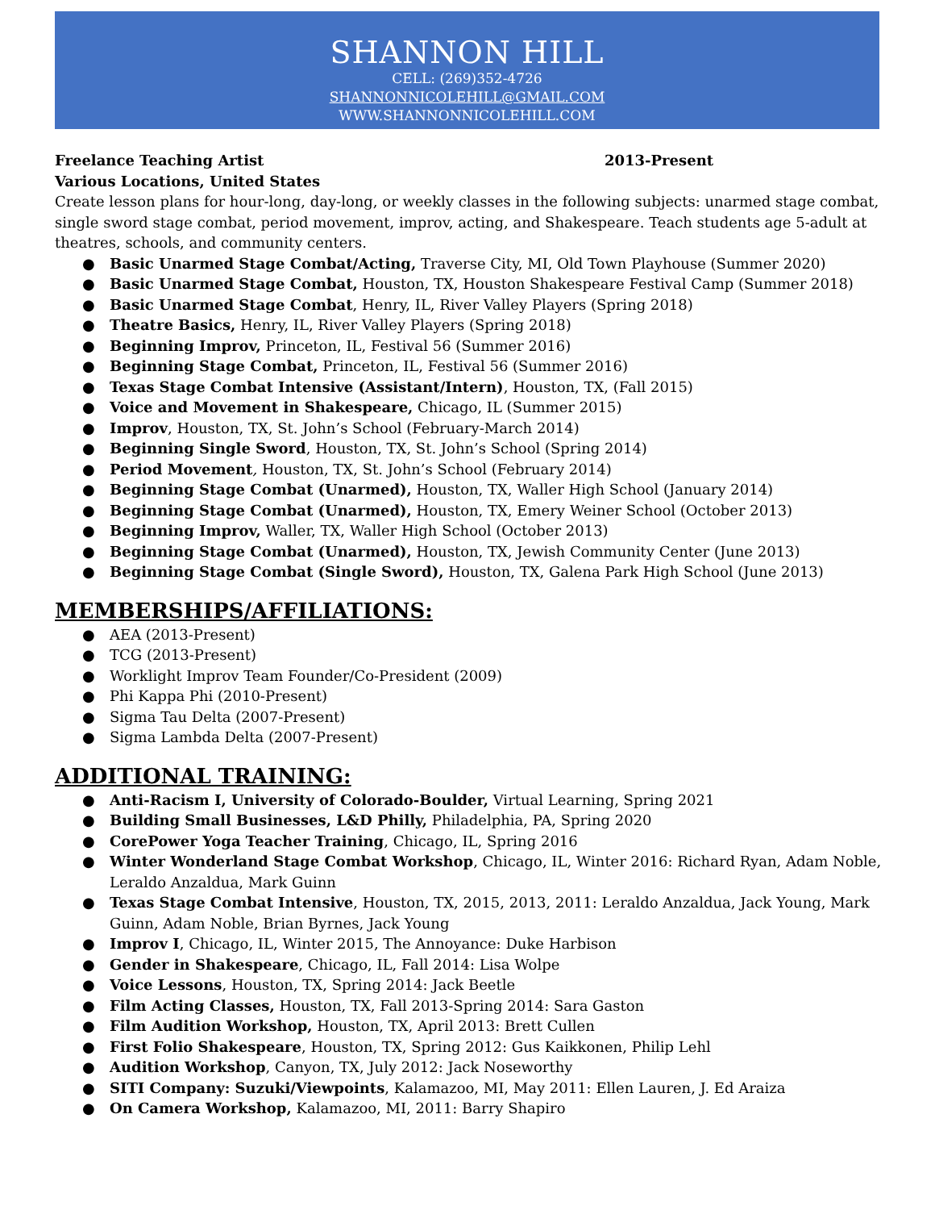SHANNON HILL
CELL: (269)352-4726
SHANNONNICOLEHILL@GMAIL.COM
WWW.SHANNONNICOLEHILL.COM
Freelance Teaching Artist 2013-Present
Various Locations, United States
Create lesson plans for hour-long, day-long, or weekly classes in the following subjects: unarmed stage combat, single sword stage combat, period movement, improv, acting, and Shakespeare. Teach students age 5-adult at theatres, schools, and community centers.
● Basic Unarmed Stage Combat/Acting, Traverse City, MI, Old Town Playhouse (Summer 2020)
● Basic Unarmed Stage Combat, Houston, TX, Houston Shakespeare Festival Camp (Summer 2018)
● Basic Unarmed Stage Combat, Henry, IL, River Valley Players (Spring 2018)
● Theatre Basics, Henry, IL, River Valley Players (Spring 2018)
● Beginning Improv, Princeton, IL, Festival 56 (Summer 2016)
● Beginning Stage Combat, Princeton, IL, Festival 56 (Summer 2016)
● Texas Stage Combat Intensive (Assistant/Intern), Houston, TX, (Fall 2015)
● Voice and Movement in Shakespeare, Chicago, IL (Summer 2015)
● Improv, Houston, TX, St. John’s School (February-March 2014)
● Beginning Single Sword, Houston, TX, St. John’s School (Spring 2014)
● Period Movement, Houston, TX, St. John’s School (February 2014)
● Beginning Stage Combat (Unarmed), Houston, TX, Waller High School (January 2014)
● Beginning Stage Combat (Unarmed), Houston, TX, Emery Weiner School (October 2013)
● Beginning Improv, Waller, TX, Waller High School (October 2013)
● Beginning Stage Combat (Unarmed), Houston, TX, Jewish Community Center (June 2013)
● Beginning Stage Combat (Single Sword), Houston, TX, Galena Park High School (June 2013)
MEMBERSHIPS/AFFILIATIONS:
● AEA (2013-Present)
● TCG (2013-Present)
● Worklight Improv Team Founder/Co-President (2009)
● Phi Kappa Phi (2010-Present)
● Sigma Tau Delta (2007-Present)
● Sigma Lambda Delta (2007-Present)
ADDITIONAL TRAINING:
● Anti-Racism I, University of Colorado-Boulder, Virtual Learning, Spring 2021
● Building Small Businesses, L&D Philly, Philadelphia, PA, Spring 2020
● CorePower Yoga Teacher Training, Chicago, IL, Spring 2016
● Winter Wonderland Stage Combat Workshop, Chicago, IL, Winter 2016: Richard Ryan, Adam Noble, Leraldo Anzaldua, Mark Guinn
● Texas Stage Combat Intensive, Houston, TX, 2015, 2013, 2011: Leraldo Anzaldua, Jack Young, Mark Guinn, Adam Noble, Brian Byrnes, Jack Young
● Improv I, Chicago, IL, Winter 2015, The Annoyance: Duke Harbison
● Gender in Shakespeare, Chicago, IL, Fall 2014: Lisa Wolpe
● Voice Lessons, Houston, TX, Spring 2014: Jack Beetle
● Film Acting Classes, Houston, TX, Fall 2013-Spring 2014: Sara Gaston
● Film Audition Workshop, Houston, TX, April 2013: Brett Cullen
● First Folio Shakespeare, Houston, TX, Spring 2012: Gus Kaikkonen, Philip Lehl
● Audition Workshop, Canyon, TX, July 2012: Jack Noseworthy
● SITI Company: Suzuki/Viewpoints, Kalamazoo, MI, May 2011: Ellen Lauren, J. Ed Araiza
● On Camera Workshop, Kalamazoo, MI, 2011: Barry Shapiro